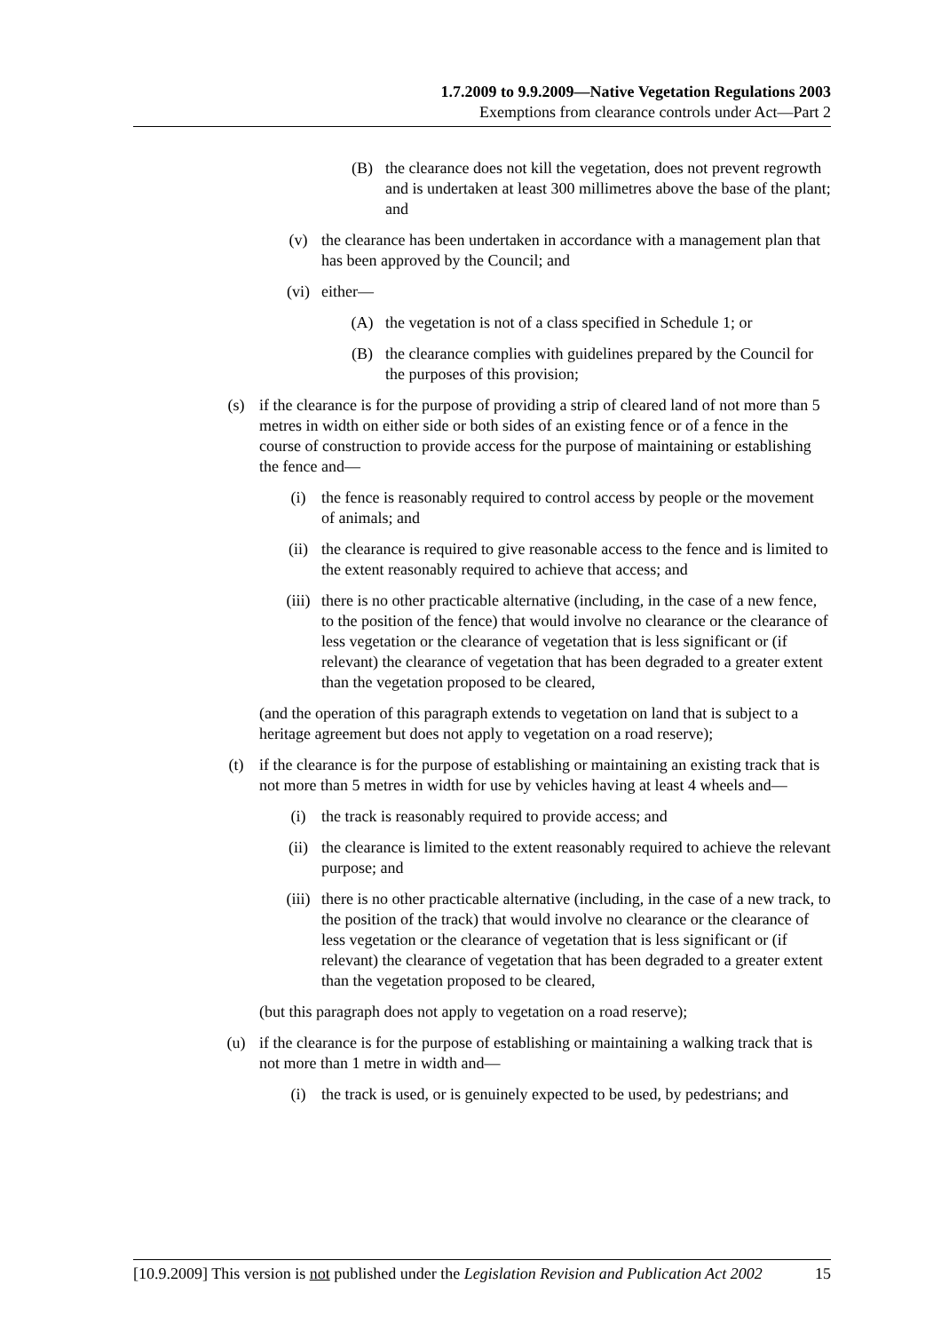1.7.2009 to 9.9.2009—Native Vegetation Regulations 2003
Exemptions from clearance controls under Act—Part 2
(B) the clearance does not kill the vegetation, does not prevent regrowth and is undertaken at least 300 millimetres above the base of the plant; and
(v) the clearance has been undertaken in accordance with a management plan that has been approved by the Council; and
(vi) either—
(A) the vegetation is not of a class specified in Schedule 1; or
(B) the clearance complies with guidelines prepared by the Council for the purposes of this provision;
(s) if the clearance is for the purpose of providing a strip of cleared land of not more than 5 metres in width on either side or both sides of an existing fence or of a fence in the course of construction to provide access for the purpose of maintaining or establishing the fence and—
(i) the fence is reasonably required to control access by people or the movement of animals; and
(ii) the clearance is required to give reasonable access to the fence and is limited to the extent reasonably required to achieve that access; and
(iii) there is no other practicable alternative (including, in the case of a new fence, to the position of the fence) that would involve no clearance or the clearance of less vegetation or the clearance of vegetation that is less significant or (if relevant) the clearance of vegetation that has been degraded to a greater extent than the vegetation proposed to be cleared,
(and the operation of this paragraph extends to vegetation on land that is subject to a heritage agreement but does not apply to vegetation on a road reserve);
(t) if the clearance is for the purpose of establishing or maintaining an existing track that is not more than 5 metres in width for use by vehicles having at least 4 wheels and—
(i) the track is reasonably required to provide access; and
(ii) the clearance is limited to the extent reasonably required to achieve the relevant purpose; and
(iii) there is no other practicable alternative (including, in the case of a new track, to the position of the track) that would involve no clearance or the clearance of less vegetation or the clearance of vegetation that is less significant or (if relevant) the clearance of vegetation that has been degraded to a greater extent than the vegetation proposed to be cleared,
(but this paragraph does not apply to vegetation on a road reserve);
(u) if the clearance is for the purpose of establishing or maintaining a walking track that is not more than 1 metre in width and—
(i) the track is used, or is genuinely expected to be used, by pedestrians; and
[10.9.2009] This version is not published under the Legislation Revision and Publication Act 2002 15